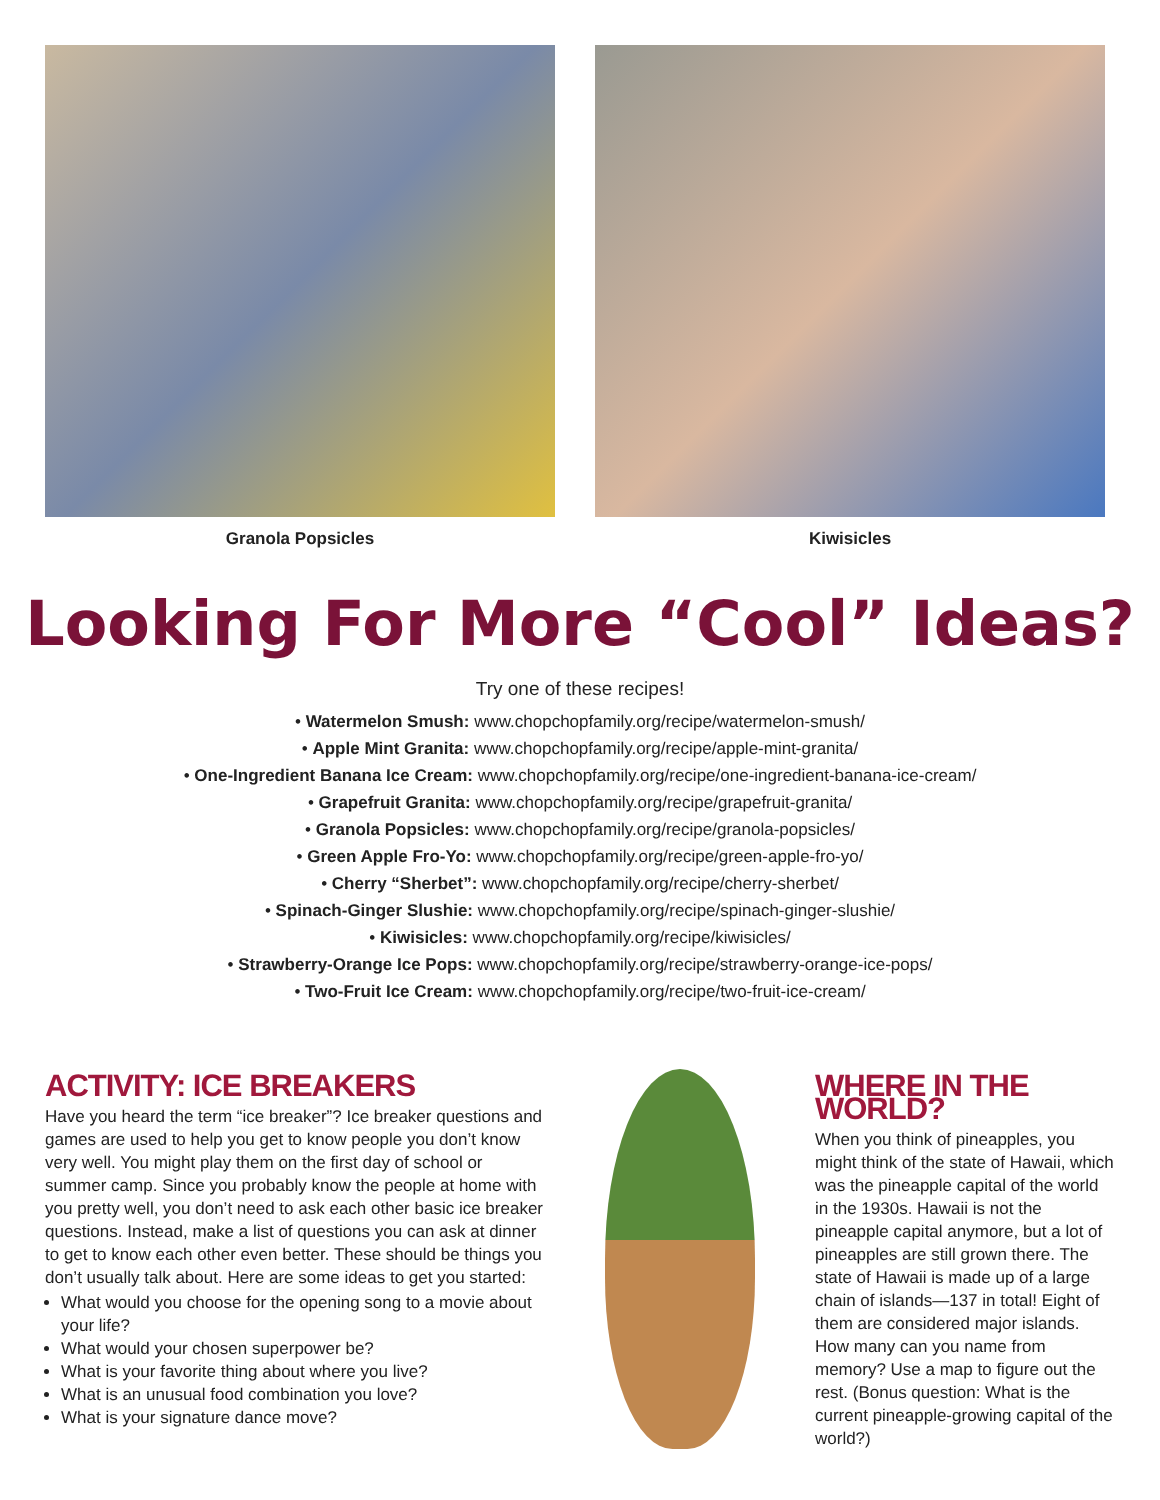Granola Popsicles Kiwisicles
Looking For More “Cool” Ideas?
Try one of these recipes!
• Watermelon Smush: www.chopchopfamily.org/recipe/watermelon-smush/
• Apple Mint Granita: www.chopchopfamily.org/recipe/apple-mint-granita/
• One-Ingredient Banana Ice Cream: www.chopchopfamily.org/recipe/one-ingredient-banana-ice-cream/
• Grapefruit Granita: www.chopchopfamily.org/recipe/grapefruit-granita/
• Granola Popsicles: www.chopchopfamily.org/recipe/granola-popsicles/
• Green Apple Fro-Yo: www.chopchopfamily.org/recipe/green-apple-fro-yo/
• Cherry “Sherbet”: www.chopchopfamily.org/recipe/cherry-sherbet/
• Spinach-Ginger Slushie: www.chopchopfamily.org/recipe/spinach-ginger-slushie/
• Kiwisicles: www.chopchopfamily.org/recipe/kiwisicles/
• Strawberry-Orange Ice Pops: www.chopchopfamily.org/recipe/strawberry-orange-ice-pops/
• Two-Fruit Ice Cream: www.chopchopfamily.org/recipe/two-fruit-ice-cream/
ACTIVITY: ICE BREAKERS
Have you heard the term “ice breaker”? Ice breaker questions and games are used to help you get to know people you don’t know very well. You might play them on the first day of school or summer camp. Since you probably know the people at home with you pretty well, you don’t need to ask each other basic ice breaker questions. Instead, make a list of questions you can ask at dinner to get to know each other even better. These should be things you don’t usually talk about. Here are some ideas to get you started:
What would you choose for the opening song to a movie about your life?
What would your chosen superpower be?
What is your favorite thing about where you live?
What is an unusual food combination you love?
What is your signature dance move?
WHERE IN THE WORLD?
When you think of pineapples, you might think of the state of Hawaii, which was the pineapple capital of the world in the 1930s. Hawaii is not the pineapple capital anymore, but a lot of pineapples are still grown there. The state of Hawaii is made up of a large chain of islands—137 in total! Eight of them are considered major islands. How many can you name from memory? Use a map to figure out the rest. (Bonus question: What is the current pineapple-growing capital of the world?)